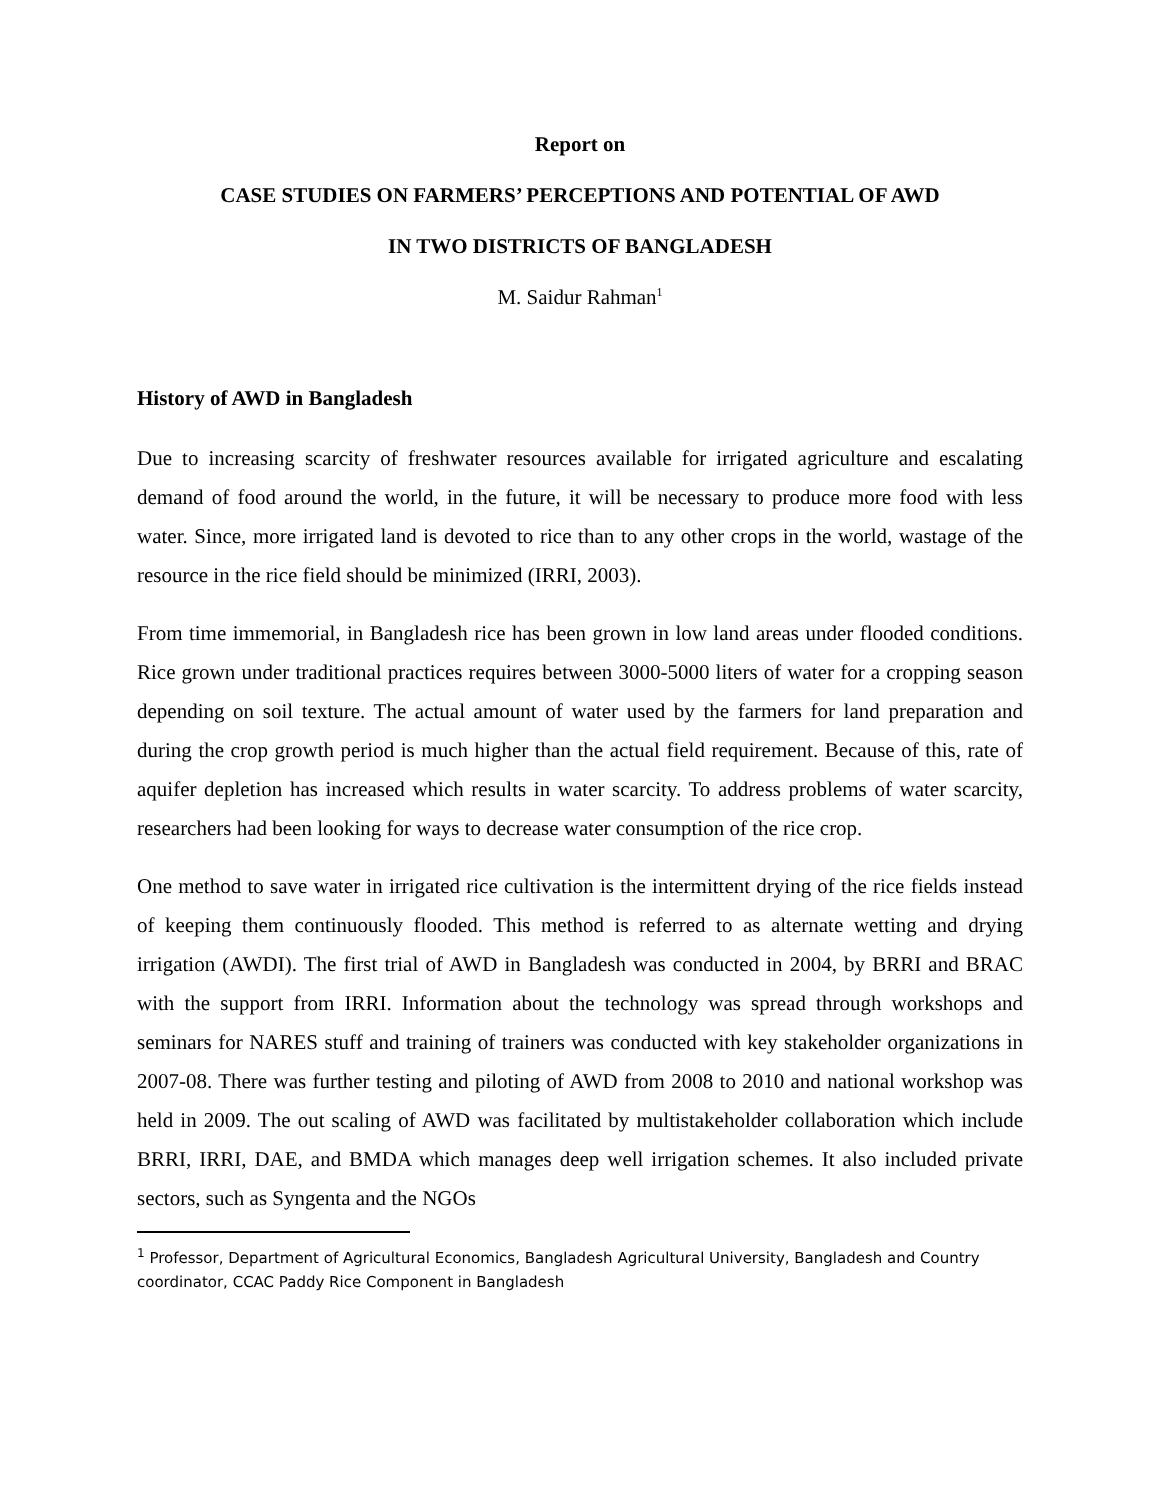Report on
CASE STUDIES ON FARMERS’ PERCEPTIONS AND POTENTIAL OF AWD
IN TWO DISTRICTS OF BANGLADESH
M. Saidur Rahman<sup>1</sup>
History of AWD in Bangladesh
Due to increasing scarcity of freshwater resources available for irrigated agriculture and escalating demand of food around the world, in the future, it will be necessary to produce more food with less water. Since, more irrigated land is devoted to rice than to any other crops in the world, wastage of the resource in the rice field should be minimized (IRRI, 2003).
From time immemorial, in Bangladesh rice has been grown in low land areas under flooded conditions. Rice grown under traditional practices requires between 3000-5000 liters of water for a cropping season depending on soil texture. The actual amount of water used by the farmers for land preparation and during the crop growth period is much higher than the actual field requirement. Because of this, rate of aquifer depletion has increased which results in water scarcity. To address problems of water scarcity, researchers had been looking for ways to decrease water consumption of the rice crop.
One method to save water in irrigated rice cultivation is the intermittent drying of the rice fields instead of keeping them continuously flooded. This method is referred to as alternate wetting and drying irrigation (AWDI). The first trial of AWD in Bangladesh was conducted in 2004, by BRRI and BRAC with the support from IRRI. Information about the technology was spread through workshops and seminars for NARES stuff and training of trainers was conducted with key stakeholder organizations in 2007-08. There was further testing and piloting of AWD from 2008 to 2010 and national workshop was held in 2009. The out scaling of AWD was facilitated by multistakeholder collaboration which include BRRI, IRRI, DAE, and BMDA which manages deep well irrigation schemes. It also included private sectors, such as Syngenta and the NGOs
<sup>1</sup> Professor, Department of Agricultural Economics, Bangladesh Agricultural University, Bangladesh and Country coordinator, CCAC Paddy Rice Component in Bangladesh